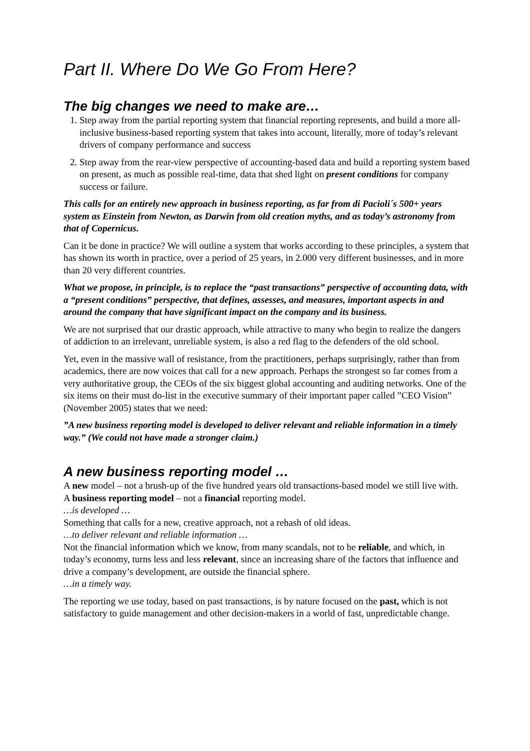Part II. Where Do We Go From Here?
The big changes we need to make are…
1. Step away from the partial reporting system that financial reporting represents, and build a more all-inclusive business-based reporting system that takes into account, literally, more of today’s relevant drivers of company performance and success
2. Step away from the rear-view perspective of accounting-based data and build a reporting system based on present, as much as possible real-time, data that shed light on present conditions for company success or failure.
This calls for an entirely new approach in business reporting, as far from di Pacioli´s 500+ years system as Einstein from Newton, as Darwin from old creation myths, and as today’s astronomy from that of Copernicus.
Can it be done in practice? We will outline a system that works according to these principles, a system that has shown its worth in practice, over a period of 25 years, in 2.000 very different businesses, and in more than 20 very different countries.
What we propose, in principle, is to replace the “past transactions” perspective of accounting data, with a “present conditions” perspective, that defines, assesses, and measures, important aspects in and around the company that have significant impact on the company and its business.
We are not surprised that our drastic approach, while attractive to many who begin to realize the dangers of addiction to an irrelevant, unreliable system, is also a red flag to the defenders of the old school.
Yet, even in the massive wall of resistance, from the practitioners, perhaps surprisingly, rather than from academics, there are now voices that call for a new approach. Perhaps the strongest so far comes from a very authoritative group, the CEOs of the six biggest global accounting and auditing networks. One of the six items on their must do-list in the executive summary of their important paper called ”CEO Vision” (November 2005) states that we need:
”A new business reporting model is developed to deliver relevant and reliable information in a timely way.” (We could not have made a stronger claim.)
A new business reporting model …
A new model – not a brush-up of the five hundred years old transactions-based model we still live with.
A business reporting model – not a financial reporting model.
…is developed …
Something that calls for a new, creative approach, not a rehash of old ideas.
…to deliver relevant and reliable information …
Not the financial information which we know, from many scandals, not to be reliable, and which, in today’s economy, turns less and less relevant, since an increasing share of the factors that influence and drive a company’s development, are outside the financial sphere.
…in a timely way.
The reporting we use today, based on past transactions, is by nature focused on the past, which is not satisfactory to guide management and other decision-makers in a world of fast, unpredictable change.